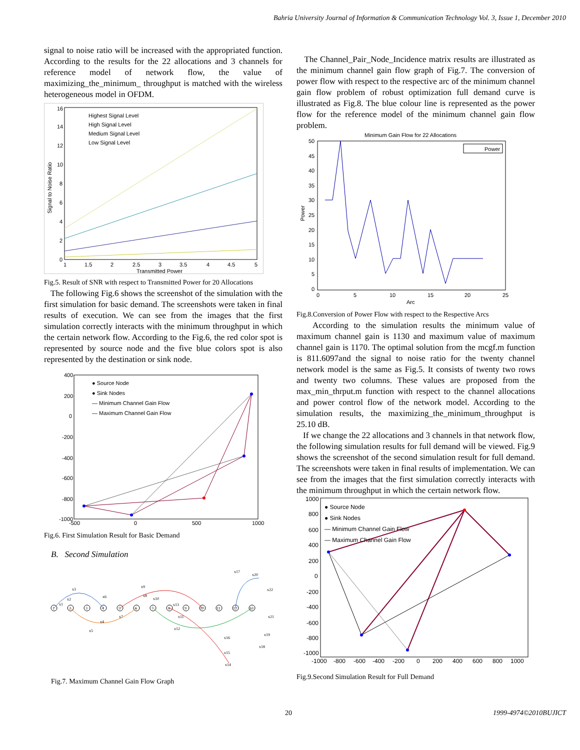Bahria University Journal of Information & Communication Technology Vol. 3, Issue 1, December 2010
signal to noise ratio will be increased with the appropriated function. According to the results for the 22 allocations and 3 channels for reference model of network flow, the value of maximizing_the_minimum_ throughput is matched with the wireless heterogeneous model in OFDM.
Highest Signal Level
High Signal Level
Medium Signal Level
Low Signal Level
16
14
12
10
8
6
4
2
0
1
1.5
2
2.5
3
3.5
4
4.5
5
Transmitted Power
Signal to Noise Ratio
Fig.5. Result of SNR with respect to Transmitted Power for 20 Allocations
The following Fig.6 shows the screenshot of the simulation with the first simulation for basic demand. The screenshots were taken in final results of execution. We can see from the images that the first simulation correctly interacts with the minimum throughput in which the certain network flow. According to the Fig.6, the red color spot is represented by source node and the five blue colors spot is also represented by the destination or sink node.
● Source Node
● Sink Nodes
— Minimum Channel Gain Flow
— Maximum Channel Gain Flow
400
200
0
-200
-400
-600
-800
-1000
-500
0
500
1000
Fig.6. First Simulation Result for Basic Demand
B. Second Simulation
x3
x1
x2
x6
x9
x8
x10
x13
x17
x20
x22
x21
x4
x7
x5
x11
x12
x16
x19
x18
x15
x14
1
2
3
4
5
6
7
8
9
10
11
12
13
Fig.7. Maximum Channel Gain Flow Graph
The Channel_Pair_Node_Incidence matrix results are illustrated as the minimum channel gain flow graph of Fig.7. The conversion of power flow with respect to the respective arc of the minimum channel gain flow problem of robust optimization full demand curve is illustrated as Fig.8. The blue colour line is represented as the power flow for the reference model of the minimum channel gain flow problem.
Minimum Gain Flow for 22 Allocations
Power
50
45
40
35
30
25
20
15
10
5
0
0
5
10
15
20
25
Arc
Power
Fig.8.Conversion of Power Flow with respect to the Respective Arcs
According to the simulation results the minimum value of maximum channel gain is 1130 and maximum value of maximum channel gain is 1170. The optimal solution from the mcgf.m function is 811.6097and the signal to noise ratio for the twenty channel network model is the same as Fig.5. It consists of twenty two rows and twenty two columns. These values are proposed from the max_min_thrput.m function with respect to the channel allocations and power control flow of the network model. According to the simulation results, the maximizing_the_minimum_throughput is 25.10 dB.
If we change the 22 allocations and 3 channels in that network flow, the following simulation results for full demand will be viewed. Fig.9 shows the screenshot of the second simulation result for full demand. The screenshots were taken in final results of implementation. We can see from the images that the first simulation correctly interacts with the minimum throughput in which the certain network flow.
● Source Node
● Sink Nodes
— Minimum Channel Gain Flow
— Maximum Channel Gain Flow
1000
800
600
400
200
0
-200
-400
-600
-800
-1000
-1000
-800
-600
-400
-200
0
200
400
600
800
1000
Fig.9.Second Simulation Result for Full Demand
20 1999-4974©2010BUJICT